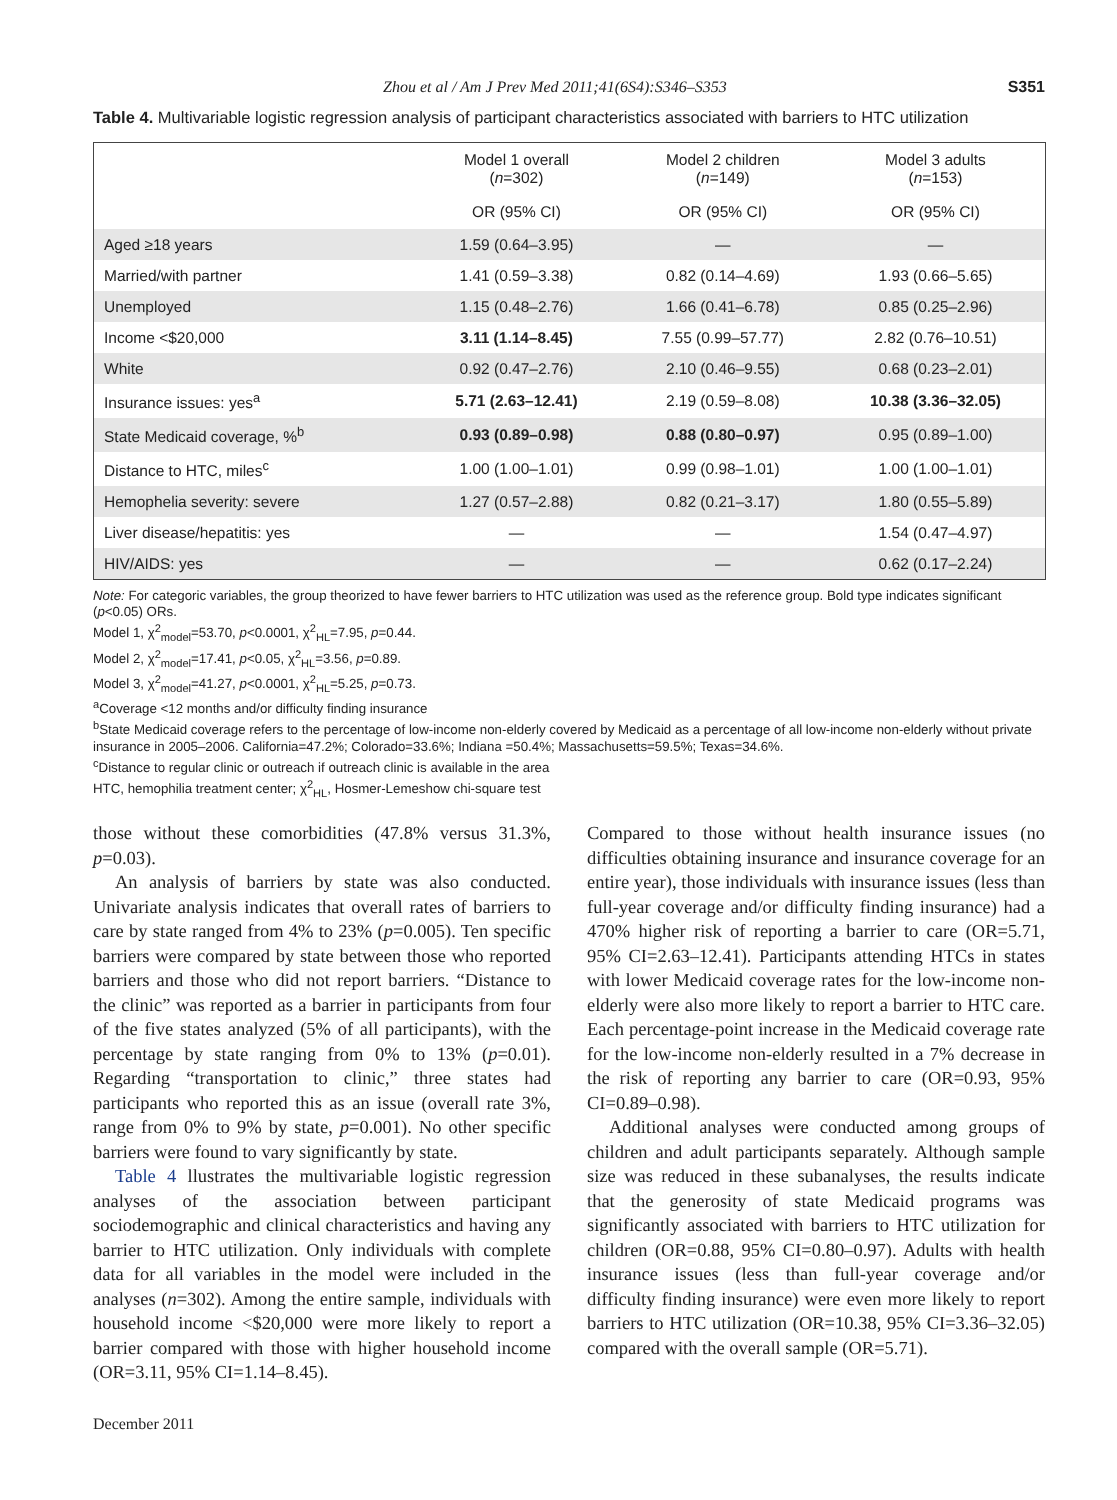Zhou et al / Am J Prev Med 2011;41(6S4):S346–S353 S351
Table 4. Multivariable logistic regression analysis of participant characteristics associated with barriers to HTC utilization
| | Model 1 overall ( n =302) | Model 2 children ( n =149) | Model 3 adults ( n =153) |
| --- | --- | --- | --- |
| | OR (95% CI) | OR (95% CI) | OR (95% CI) |
| Aged ≥18 years | 1.59 (0.64–3.95) | — | — |
| Married/with partner | 1.41 (0.59–3.38) | 0.82 (0.14–4.69) | 1.93 (0.66–5.65) |
| Unemployed | 1.15 (0.48–2.76) | 1.66 (0.41–6.78) | 0.85 (0.25–2.96) |
| Income <$20,000 | 3.11 (1.14–8.45) | 7.55 (0.99–57.77) | 2.82 (0.76–10.51) |
| White | 0.92 (0.47–2.76) | 2.10 (0.46–9.55) | 0.68 (0.23–2.01) |
| Insurance issues: yes<sup>a</sup> | 5.71 (2.63–12.41) | 2.19 (0.59–8.08) | 10.38 (3.36–32.05) |
| State Medicaid coverage, %<sup>b</sup> | 0.93 (0.89–0.98) | 0.88 (0.80–0.97) | 0.95 (0.89–1.00) |
| Distance to HTC, miles<sup>c</sup> | 1.00 (1.00–1.01) | 0.99 (0.98–1.01) | 1.00 (1.00–1.01) |
| Hemophelia severity: severe | 1.27 (0.57–2.88) | 0.82 (0.21–3.17) | 1.80 (0.55–5.89) |
| Liver disease/hepatitis: yes | — | — | 1.54 (0.47–4.97) |
| HIV/AIDS: yes | — | — | 0.62 (0.17–2.24) |
Note: For categoric variables, the group theorized to have fewer barriers to HTC utilization was used as the reference group. Bold type indicates significant (p<0.05) ORs.
Model 1, χ<sup>2</sup><sub>model</sub>=53.70, p<0.0001, χ<sup>2</sup><sub>HL</sub>=7.95, p=0.44.
Model 2, χ<sup>2</sup><sub>model</sub>=17.41, p<0.05, χ<sup>2</sup><sub>HL</sub>=3.56, p=0.89.
Model 3, χ<sup>2</sup><sub>model</sub>=41.27, p<0.0001, χ<sup>2</sup><sub>HL</sub>=5.25, p=0.73.
<sup>a</sup> Coverage <12 months and/or difficulty finding insurance
<sup>b</sup> State Medicaid coverage refers to the percentage of low-income non-elderly covered by Medicaid as a percentage of all low-income non-elderly without private insurance in 2005–2006. California=47.2%; Colorado=33.6%; Indiana =50.4%; Massachusetts=59.5%; Texas=34.6%.
<sup>c</sup> Distance to regular clinic or outreach if outreach clinic is available in the area
HTC, hemophilia treatment center; χ<sup>2</sup><sub>HL</sub>, Hosmer-Lemeshow chi-square test
those without these comorbidities (47.8% versus 31.3%, p=0.03).
An analysis of barriers by state was also conducted. Univariate analysis indicates that overall rates of barriers to care by state ranged from 4% to 23% (p=0.005). Ten specific barriers were compared by state between those who reported barriers and those who did not report barriers. “Distance to the clinic” was reported as a barrier in participants from four of the five states analyzed (5% of all participants), with the percentage by state ranging from 0% to 13% (p=0.01). Regarding “transportation to clinic,” three states had participants who reported this as an issue (overall rate 3%, range from 0% to 9% by state, p=0.001). No other specific barriers were found to vary significantly by state.
Table 4 llustrates the multivariable logistic regression analyses of the association between participant sociodemographic and clinical characteristics and having any barrier to HTC utilization. Only individuals with complete data for all variables in the model were included in the analyses (n=302). Among the entire sample, individuals with household income <$20,000 were more likely to report a barrier compared with those with higher household income (OR=3.11, 95% CI=1.14–8.45).
Compared to those without health insurance issues (no difficulties obtaining insurance and insurance coverage for an entire year), those individuals with insurance issues (less than full-year coverage and/or difficulty finding insurance) had a 470% higher risk of reporting a barrier to care (OR=5.71, 95% CI=2.63–12.41). Participants attending HTCs in states with lower Medicaid coverage rates for the low-income non-elderly were also more likely to report a barrier to HTC care. Each percentage-point increase in the Medicaid coverage rate for the low-income non-elderly resulted in a 7% decrease in the risk of reporting any barrier to care (OR=0.93, 95% CI=0.89–0.98).
Additional analyses were conducted among groups of children and adult participants separately. Although sample size was reduced in these subanalyses, the results indicate that the generosity of state Medicaid programs was significantly associated with barriers to HTC utilization for children (OR=0.88, 95% CI=0.80–0.97). Adults with health insurance issues (less than full-year coverage and/or difficulty finding insurance) were even more likely to report barriers to HTC utilization (OR=10.38, 95% CI=3.36–32.05) compared with the overall sample (OR=5.71).
December 2011